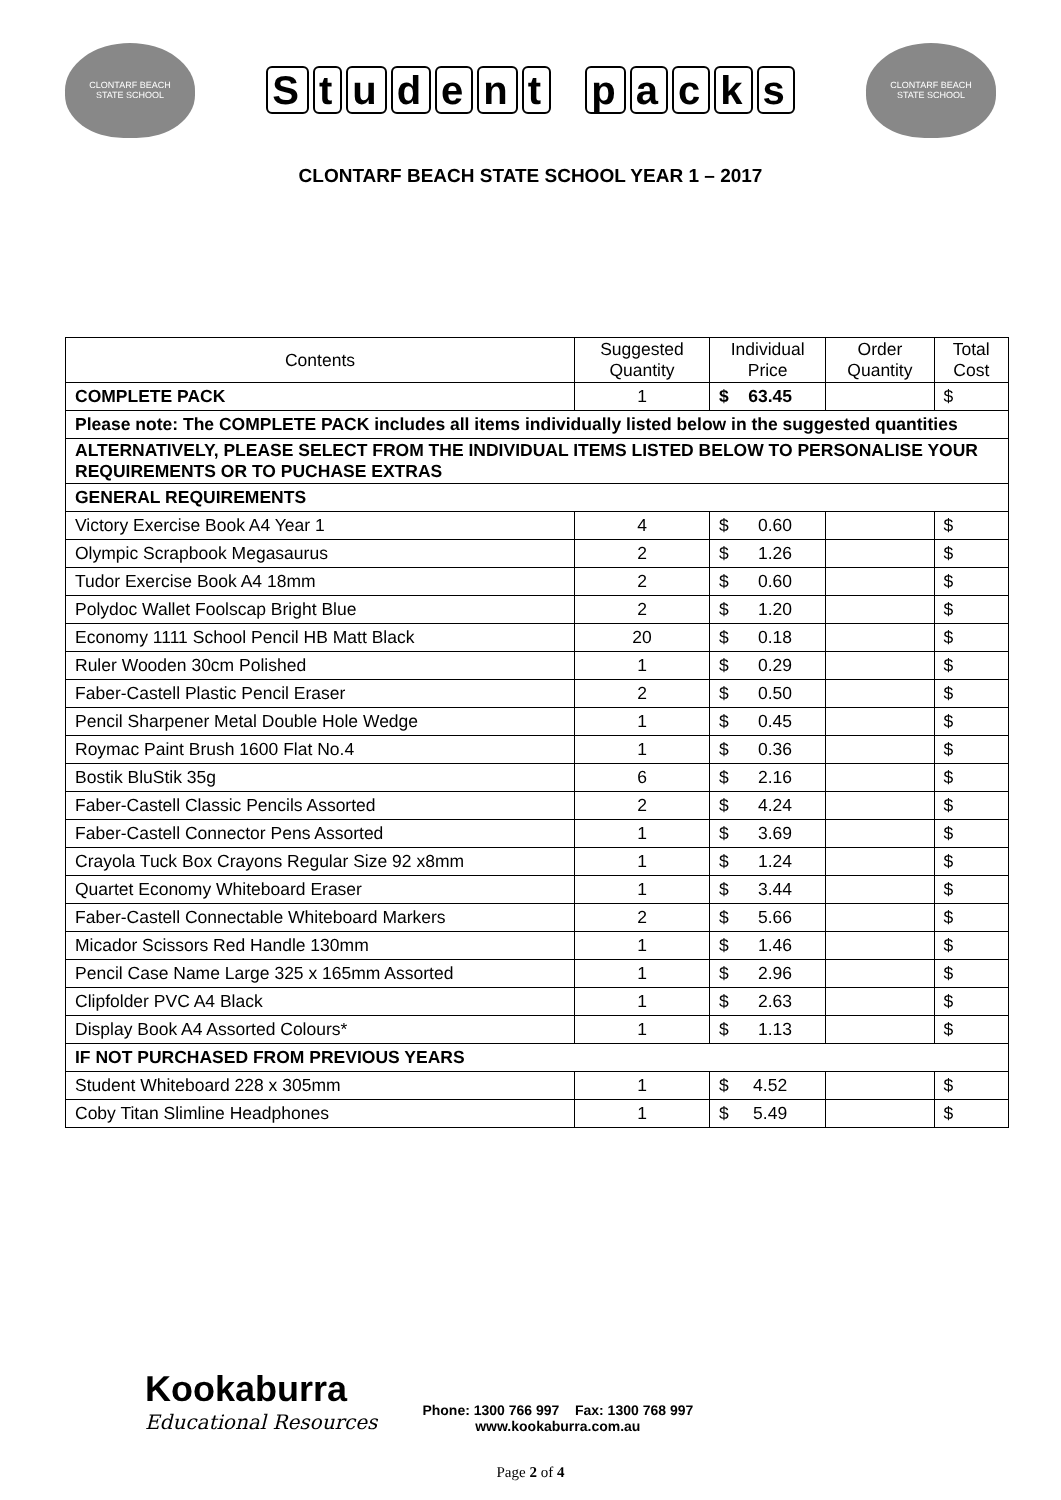CLONTARF BEACH
STATE SCHOOL
Student packs
CLONTARF BEACH
STATE SCHOOL
CLONTARF BEACH STATE SCHOOL YEAR 1 – 2017
| Contents | Suggested Quantity | Individual Price | Order Quantity | Total Cost |
| --- | --- | --- | --- | --- |
| COMPLETE PACK | 1 | $ 63.45 | | $ |
| Please note: The COMPLETE PACK includes all items individually listed below in the suggested quantities | | | | |
| ALTERNATIVELY, PLEASE SELECT FROM THE INDIVIDUAL ITEMS LISTED BELOW TO PERSONALISE YOUR REQUIREMENTS OR TO PUCHASE EXTRAS | | | | |
| GENERAL REQUIREMENTS | | | | |
| Victory Exercise Book A4 Year 1 | 4 | $ 0.60 | | $ |
| Olympic Scrapbook Megasaurus | 2 | $ 1.26 | | $ |
| Tudor Exercise Book A4 18mm | 2 | $ 0.60 | | $ |
| Polydoc Wallet Foolscap Bright Blue | 2 | $ 1.20 | | $ |
| Economy 1111 School Pencil HB Matt Black | 20 | $ 0.18 | | $ |
| Ruler Wooden 30cm Polished | 1 | $ 0.29 | | $ |
| Faber-Castell Plastic Pencil Eraser | 2 | $ 0.50 | | $ |
| Pencil Sharpener Metal Double Hole Wedge | 1 | $ 0.45 | | $ |
| Roymac Paint Brush 1600 Flat No.4 | 1 | $ 0.36 | | $ |
| Bostik BluStik 35g | 6 | $ 2.16 | | $ |
| Faber-Castell Classic Pencils Assorted | 2 | $ 4.24 | | $ |
| Faber-Castell Connector Pens Assorted | 1 | $ 3.69 | | $ |
| Crayola Tuck Box Crayons Regular Size 92 x8mm | 1 | $ 1.24 | | $ |
| Quartet Economy Whiteboard Eraser | 1 | $ 3.44 | | $ |
| Faber-Castell Connectable Whiteboard Markers | 2 | $ 5.66 | | $ |
| Micador Scissors Red Handle 130mm | 1 | $ 1.46 | | $ |
| Pencil Case Name Large 325 x 165mm Assorted | 1 | $ 2.96 | | $ |
| Clipfolder PVC A4 Black | 1 | $ 2.63 | | $ |
| Display Book A4 Assorted Colours* | 1 | $ 1.13 | | $ |
| IF NOT PURCHASED FROM PREVIOUS YEARS | | | | |
| Student Whiteboard 228 x 305mm | 1 | $ 4.52 | | $ |
| Coby Titan Slimline Headphones | 1 | $ 5.49 | | $ |
Kookaburra
Educational Resources
Phone: 1300 766 997 Fax: 1300 768 997
www.kookaburra.com.au
Page 2 of 4